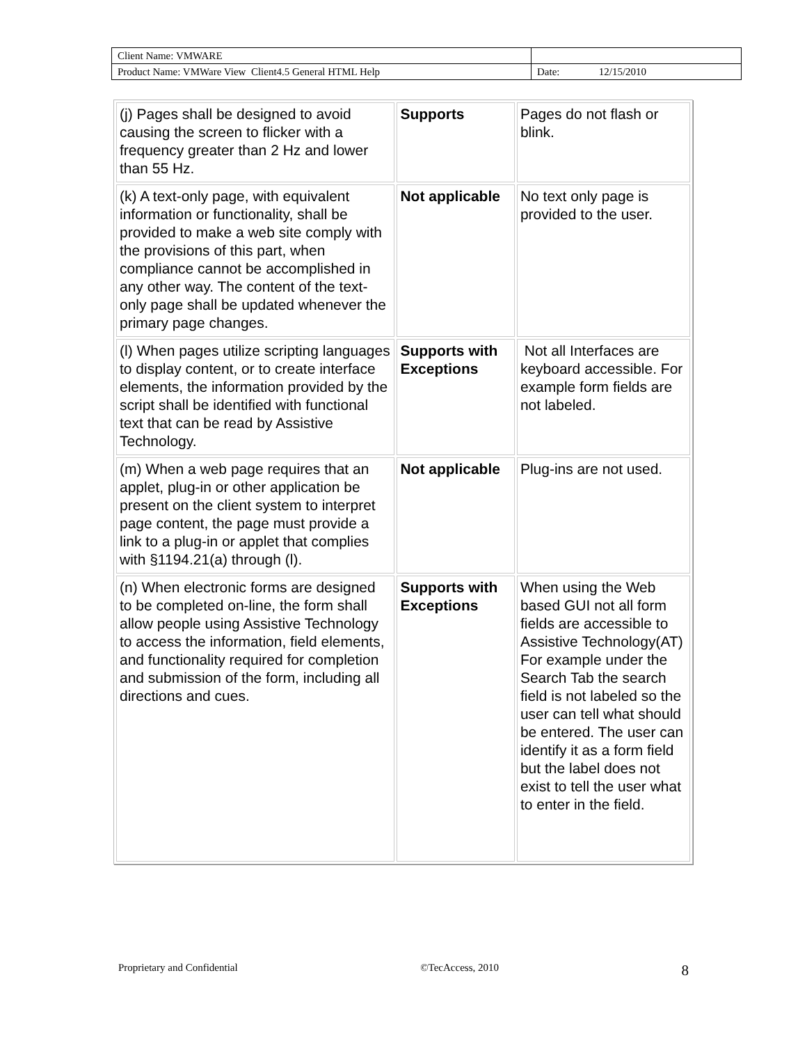| Client Name: VMWARE | |
| Product Name: VMWare View Client4.5 General HTML Help | Date: 12/15/2010 |
| (j) Pages shall be designed to avoid causing the screen to flicker with a frequency greater than 2 Hz and lower than 55 Hz. | Supports | Pages do not flash or blink. |
| (k) A text-only page, with equivalent information or functionality, shall be provided to make a web site comply with the provisions of this part, when compliance cannot be accomplished in any other way. The content of the text-only page shall be updated whenever the primary page changes. | Not applicable | No text only page is provided to the user. |
| (l) When pages utilize scripting languages to display content, or to create interface elements, the information provided by the script shall be identified with functional text that can be read by Assistive Technology. | Supports with Exceptions | Not all Interfaces are keyboard accessible. For example form fields are not labeled. |
| (m) When a web page requires that an applet, plug-in or other application be present on the client system to interpret page content, the page must provide a link to a plug-in or applet that complies with §1194.21(a) through (l). | Not applicable | Plug-ins are not used. |
| (n) When electronic forms are designed to be completed on-line, the form shall allow people using Assistive Technology to access the information, field elements, and functionality required for completion and submission of the form, including all directions and cues. | Supports with Exceptions | When using the Web based GUI not all form fields are accessible to Assistive Technology(AT) For example under the Search Tab the search field is not labeled so the user can tell what should be entered. The user can identify it as a form field but the label does not exist to tell the user what to enter in the field. |
Proprietary and Confidential ©TecAccess, 2010 8